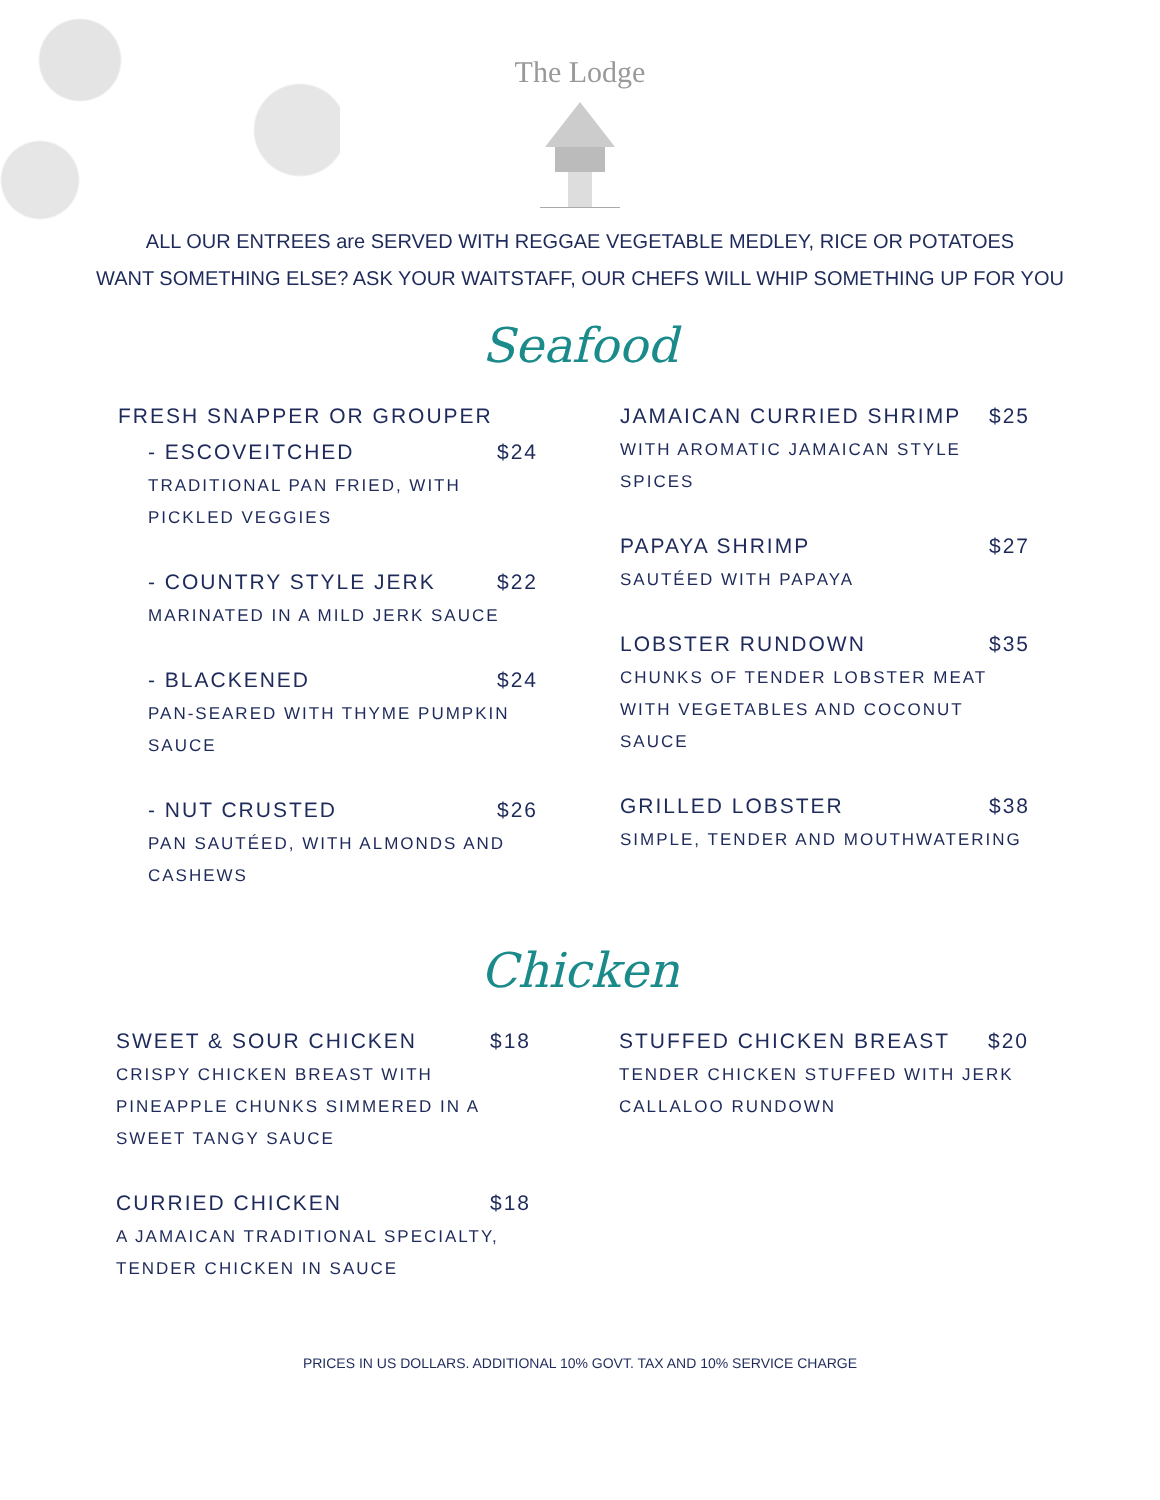The Lodge
ALL OUR ENTREES are SERVED WITH REGGAE VEGETABLE MEDLEY, RICE OR POTATOES
WANT SOMETHING ELSE? ASK YOUR WAITSTAFF, OUR CHEFS WILL WHIP SOMETHING UP FOR YOU
Seafood
FRESH SNAPPER OR GROUPER
- ESCOVEITCHED $24
TRADITIONAL PAN FRIED, WITH PICKLED VEGGIES
- COUNTRY STYLE JERK $22
MARINATED IN A MILD JERK SAUCE
- BLACKENED $24
PAN-SEARED WITH THYME PUMPKIN SAUCE
- NUT CRUSTED $26
PAN SAUTÉED, WITH ALMONDS AND CASHEWS
JAMAICAN CURRIED SHRIMP $25
WITH AROMATIC JAMAICAN STYLE SPICES
PAPAYA SHRIMP $27
SAUTÉED WITH PAPAYA
LOBSTER RUNDOWN $35
CHUNKS OF TENDER LOBSTER MEAT WITH VEGETABLES AND COCONUT SAUCE
GRILLED LOBSTER $38
SIMPLE, TENDER AND MOUTHWATERING
Chicken
SWEET & SOUR CHICKEN $18
CRISPY CHICKEN BREAST WITH PINEAPPLE CHUNKS SIMMERED IN A SWEET TANGY SAUCE
CURRIED CHICKEN $18
A JAMAICAN TRADITIONAL SPECIALTY, TENDER CHICKEN IN SAUCE
STUFFED CHICKEN BREAST $20
TENDER CHICKEN STUFFED WITH JERK CALLALOO RUNDOWN
PRICES IN US DOLLARS. ADDITIONAL 10% GOVT. TAX AND 10% SERVICE CHARGE